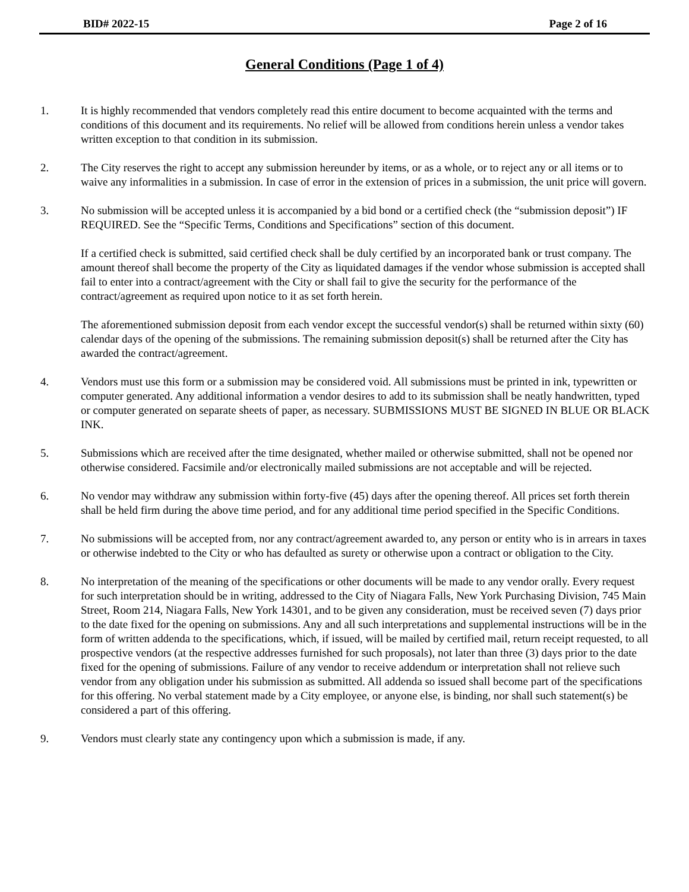BID# 2022-15 Page 2 of 16
General Conditions (Page 1 of 4)
1. It is highly recommended that vendors completely read this entire document to become acquainted with the terms and conditions of this document and its requirements. No relief will be allowed from conditions herein unless a vendor takes written exception to that condition in its submission.
2. The City reserves the right to accept any submission hereunder by items, or as a whole, or to reject any or all items or to waive any informalities in a submission. In case of error in the extension of prices in a submission, the unit price will govern.
3. No submission will be accepted unless it is accompanied by a bid bond or a certified check (the “submission deposit”) IF REQUIRED. See the “Specific Terms, Conditions and Specifications” section of this document.
If a certified check is submitted, said certified check shall be duly certified by an incorporated bank or trust company. The amount thereof shall become the property of the City as liquidated damages if the vendor whose submission is accepted shall fail to enter into a contract/agreement with the City or shall fail to give the security for the performance of the contract/agreement as required upon notice to it as set forth herein.
The aforementioned submission deposit from each vendor except the successful vendor(s) shall be returned within sixty (60) calendar days of the opening of the submissions. The remaining submission deposit(s) shall be returned after the City has awarded the contract/agreement.
4. Vendors must use this form or a submission may be considered void. All submissions must be printed in ink, typewritten or computer generated. Any additional information a vendor desires to add to its submission shall be neatly handwritten, typed or computer generated on separate sheets of paper, as necessary. SUBMISSIONS MUST BE SIGNED IN BLUE OR BLACK INK.
5. Submissions which are received after the time designated, whether mailed or otherwise submitted, shall not be opened nor otherwise considered. Facsimile and/or electronically mailed submissions are not acceptable and will be rejected.
6. No vendor may withdraw any submission within forty-five (45) days after the opening thereof. All prices set forth therein shall be held firm during the above time period, and for any additional time period specified in the Specific Conditions.
7. No submissions will be accepted from, nor any contract/agreement awarded to, any person or entity who is in arrears in taxes or otherwise indebted to the City or who has defaulted as surety or otherwise upon a contract or obligation to the City.
8. No interpretation of the meaning of the specifications or other documents will be made to any vendor orally. Every request for such interpretation should be in writing, addressed to the City of Niagara Falls, New York Purchasing Division, 745 Main Street, Room 214, Niagara Falls, New York 14301, and to be given any consideration, must be received seven (7) days prior to the date fixed for the opening on submissions. Any and all such interpretations and supplemental instructions will be in the form of written addenda to the specifications, which, if issued, will be mailed by certified mail, return receipt requested, to all prospective vendors (at the respective addresses furnished for such proposals), not later than three (3) days prior to the date fixed for the opening of submissions. Failure of any vendor to receive addendum or interpretation shall not relieve such vendor from any obligation under his submission as submitted. All addenda so issued shall become part of the specifications for this offering. No verbal statement made by a City employee, or anyone else, is binding, nor shall such statement(s) be considered a part of this offering.
9. Vendors must clearly state any contingency upon which a submission is made, if any.